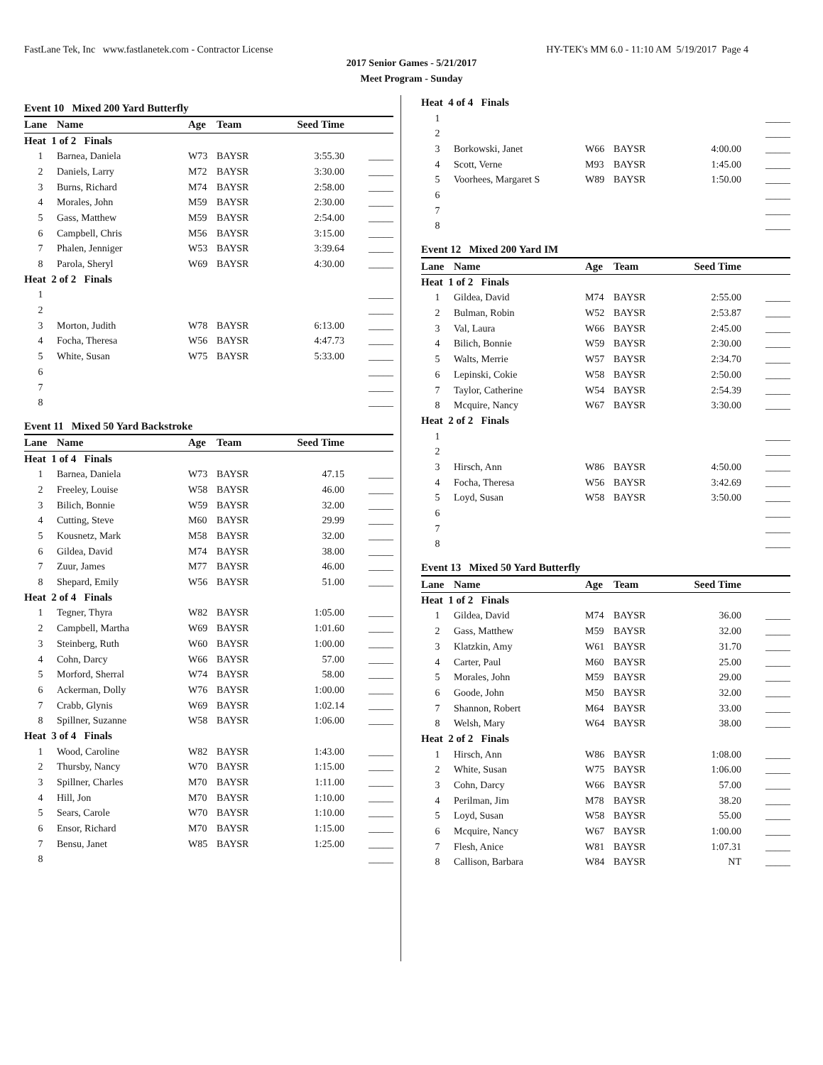FastLane Tek, Inc www.fastlanetek.com - Contractor License HY-TEK's MM 6.0 - 11:10 AM 5/19/2017 Page 4
2017 Senior Games - 5/21/2017
Meet Program - Sunday
Event 10 Mixed 200 Yard Butterfly
| Lane | Name | Age | Team | Seed Time | |
| --- | --- | --- | --- | --- | --- |
| Heat 1 of 2 Finals | | | | | |
| 1 | Barnea, Daniela | W73 | BAYSR | 3:55.30 | _____ |
| 2 | Daniels, Larry | M72 | BAYSR | 3:30.00 | _____ |
| 3 | Burns, Richard | M74 | BAYSR | 2:58.00 | _____ |
| 4 | Morales, John | M59 | BAYSR | 2:30.00 | _____ |
| 5 | Gass, Matthew | M59 | BAYSR | 2:54.00 | _____ |
| 6 | Campbell, Chris | M56 | BAYSR | 3:15.00 | _____ |
| 7 | Phalen, Jenniger | W53 | BAYSR | 3:39.64 | _____ |
| 8 | Parola, Sheryl | W69 | BAYSR | 4:30.00 | _____ |
| Heat 2 of 2 Finals | | | | | |
| 1 | | | | | _____ |
| 2 | | | | | _____ |
| 3 | Morton, Judith | W78 | BAYSR | 6:13.00 | _____ |
| 4 | Focha, Theresa | W56 | BAYSR | 4:47.73 | _____ |
| 5 | White, Susan | W75 | BAYSR | 5:33.00 | _____ |
| 6 | | | | | _____ |
| 7 | | | | | _____ |
| 8 | | | | | _____ |
Event 11 Mixed 50 Yard Backstroke
| Lane | Name | Age | Team | Seed Time | |
| --- | --- | --- | --- | --- | --- |
| Heat 1 of 4 Finals | | | | | |
| 1 | Barnea, Daniela | W73 | BAYSR | 47.15 | _____ |
| 2 | Freeley, Louise | W58 | BAYSR | 46.00 | _____ |
| 3 | Bilich, Bonnie | W59 | BAYSR | 32.00 | _____ |
| 4 | Cutting, Steve | M60 | BAYSR | 29.99 | _____ |
| 5 | Kousnetz, Mark | M58 | BAYSR | 32.00 | _____ |
| 6 | Gildea, David | M74 | BAYSR | 38.00 | _____ |
| 7 | Zuur, James | M77 | BAYSR | 46.00 | _____ |
| 8 | Shepard, Emily | W56 | BAYSR | 51.00 | _____ |
| Heat 2 of 4 Finals | | | | | |
| 1 | Tegner, Thyra | W82 | BAYSR | 1:05.00 | _____ |
| 2 | Campbell, Martha | W69 | BAYSR | 1:01.60 | _____ |
| 3 | Steinberg, Ruth | W60 | BAYSR | 1:00.00 | _____ |
| 4 | Cohn, Darcy | W66 | BAYSR | 57.00 | _____ |
| 5 | Morford, Sherral | W74 | BAYSR | 58.00 | _____ |
| 6 | Ackerman, Dolly | W76 | BAYSR | 1:00.00 | _____ |
| 7 | Crabb, Glynis | W69 | BAYSR | 1:02.14 | _____ |
| 8 | Spillner, Suzanne | W58 | BAYSR | 1:06.00 | _____ |
| Heat 3 of 4 Finals | | | | | |
| 1 | Wood, Caroline | W82 | BAYSR | 1:43.00 | _____ |
| 2 | Thursby, Nancy | W70 | BAYSR | 1:15.00 | _____ |
| 3 | Spillner, Charles | M70 | BAYSR | 1:11.00 | _____ |
| 4 | Hill, Jon | M70 | BAYSR | 1:10.00 | _____ |
| 5 | Sears, Carole | W70 | BAYSR | 1:10.00 | _____ |
| 6 | Ensor, Richard | M70 | BAYSR | 1:15.00 | _____ |
| 7 | Bensu, Janet | W85 | BAYSR | 1:25.00 | _____ |
| 8 | | | | | _____ |
| Heat 4 of 4 Finals | | | | | |
| 1 | | | | | _____ |
| 2 | | | | | _____ |
| 3 | Borkowski, Janet | W66 | BAYSR | 4:00.00 | _____ |
| 4 | Scott, Verne | M93 | BAYSR | 1:45.00 | _____ |
| 5 | Voorhees, Margaret S | W89 | BAYSR | 1:50.00 | _____ |
| 6 | | | | | _____ |
| 7 | | | | | _____ |
| 8 | | | | | _____ |
Event 12 Mixed 200 Yard IM
| Lane | Name | Age | Team | Seed Time | |
| --- | --- | --- | --- | --- | --- |
| Heat 1 of 2 Finals | | | | | |
| 1 | Gildea, David | M74 | BAYSR | 2:55.00 | _____ |
| 2 | Bulman, Robin | W52 | BAYSR | 2:53.87 | _____ |
| 3 | Val, Laura | W66 | BAYSR | 2:45.00 | _____ |
| 4 | Bilich, Bonnie | W59 | BAYSR | 2:30.00 | _____ |
| 5 | Walts, Merrie | W57 | BAYSR | 2:34.70 | _____ |
| 6 | Lepinski, Cokie | W58 | BAYSR | 2:50.00 | _____ |
| 7 | Taylor, Catherine | W54 | BAYSR | 2:54.39 | _____ |
| 8 | Mcquire, Nancy | W67 | BAYSR | 3:30.00 | _____ |
| Heat 2 of 2 Finals | | | | | |
| 1 | | | | | _____ |
| 2 | | | | | _____ |
| 3 | Hirsch, Ann | W86 | BAYSR | 4:50.00 | _____ |
| 4 | Focha, Theresa | W56 | BAYSR | 3:42.69 | _____ |
| 5 | Loyd, Susan | W58 | BAYSR | 3:50.00 | _____ |
| 6 | | | | | _____ |
| 7 | | | | | _____ |
| 8 | | | | | _____ |
Event 13 Mixed 50 Yard Butterfly
| Lane | Name | Age | Team | Seed Time | |
| --- | --- | --- | --- | --- | --- |
| Heat 1 of 2 Finals | | | | | |
| 1 | Gildea, David | M74 | BAYSR | 36.00 | _____ |
| 2 | Gass, Matthew | M59 | BAYSR | 32.00 | _____ |
| 3 | Klatzkin, Amy | W61 | BAYSR | 31.70 | _____ |
| 4 | Carter, Paul | M60 | BAYSR | 25.00 | _____ |
| 5 | Morales, John | M59 | BAYSR | 29.00 | _____ |
| 6 | Goode, John | M50 | BAYSR | 32.00 | _____ |
| 7 | Shannon, Robert | M64 | BAYSR | 33.00 | _____ |
| 8 | Welsh, Mary | W64 | BAYSR | 38.00 | _____ |
| Heat 2 of 2 Finals | | | | | |
| 1 | Hirsch, Ann | W86 | BAYSR | 1:08.00 | _____ |
| 2 | White, Susan | W75 | BAYSR | 1:06.00 | _____ |
| 3 | Cohn, Darcy | W66 | BAYSR | 57.00 | _____ |
| 4 | Perilman, Jim | M78 | BAYSR | 38.20 | _____ |
| 5 | Loyd, Susan | W58 | BAYSR | 55.00 | _____ |
| 6 | Mcquire, Nancy | W67 | BAYSR | 1:00.00 | _____ |
| 7 | Flesh, Anice | W81 | BAYSR | 1:07.31 | _____ |
| 8 | Callison, Barbara | W84 | BAYSR | NT | _____ |